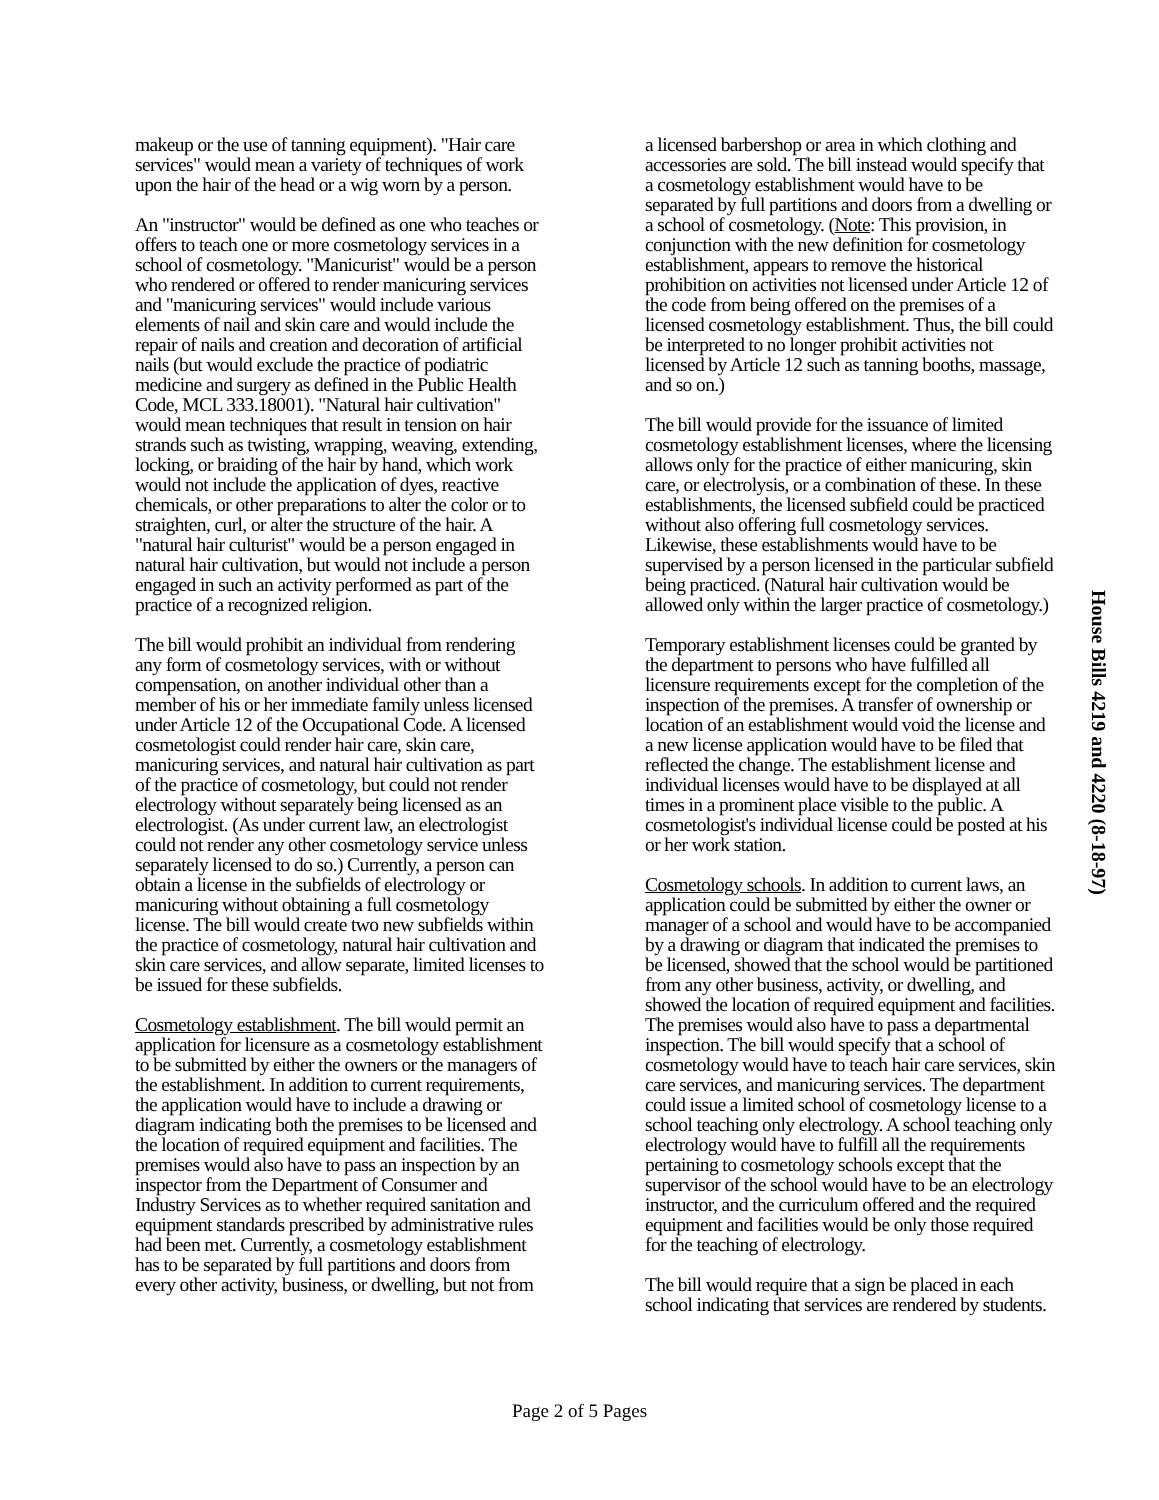makeup or the use of tanning equipment). "Hair care services" would mean a variety of techniques of work upon the hair of the head or a wig worn by a person.
An "instructor" would be defined as one who teaches or offers to teach one or more cosmetology services in a school of cosmetology. "Manicurist" would be a person who rendered or offered to render manicuring services and "manicuring services" would include various elements of nail and skin care and would include the repair of nails and creation and decoration of artificial nails (but would exclude the practice of podiatric medicine and surgery as defined in the Public Health Code, MCL 333.18001). "Natural hair cultivation" would mean techniques that result in tension on hair strands such as twisting, wrapping, weaving, extending, locking, or braiding of the hair by hand, which work would not include the application of dyes, reactive chemicals, or other preparations to alter the color or to straighten, curl, or alter the structure of the hair. A "natural hair culturist" would be a person engaged in natural hair cultivation, but would not include a person engaged in such an activity performed as part of the practice of a recognized religion.
The bill would prohibit an individual from rendering any form of cosmetology services, with or without compensation, on another individual other than a member of his or her immediate family unless licensed under Article 12 of the Occupational Code. A licensed cosmetologist could render hair care, skin care, manicuring services, and natural hair cultivation as part of the practice of cosmetology, but could not render electrology without separately being licensed as an electrologist. (As under current law, an electrologist could not render any other cosmetology service unless separately licensed to do so.) Currently, a person can obtain a license in the subfields of electrology or manicuring without obtaining a full cosmetology license. The bill would create two new subfields within the practice of cosmetology, natural hair cultivation and skin care services, and allow separate, limited licenses to be issued for these subfields.
Cosmetology establishment. The bill would permit an application for licensure as a cosmetology establishment to be submitted by either the owners or the managers of the establishment. In addition to current requirements, the application would have to include a drawing or diagram indicating both the premises to be licensed and the location of required equipment and facilities. The premises would also have to pass an inspection by an inspector from the Department of Consumer and Industry Services as to whether required sanitation and equipment standards prescribed by administrative rules had been met. Currently, a cosmetology establishment has to be separated by full partitions and doors from every other activity, business, or dwelling, but not from
a licensed barbershop or area in which clothing and accessories are sold. The bill instead would specify that a cosmetology establishment would have to be separated by full partitions and doors from a dwelling or a school of cosmetology. (Note: This provision, in conjunction with the new definition for cosmetology establishment, appears to remove the historical prohibition on activities not licensed under Article 12 of the code from being offered on the premises of a licensed cosmetology establishment. Thus, the bill could be interpreted to no longer prohibit activities not licensed by Article 12 such as tanning booths, massage, and so on.)
The bill would provide for the issuance of limited cosmetology establishment licenses, where the licensing allows only for the practice of either manicuring, skin care, or electrolysis, or a combination of these. In these establishments, the licensed subfield could be practiced without also offering full cosmetology services. Likewise, these establishments would have to be supervised by a person licensed in the particular subfield being practiced. (Natural hair cultivation would be allowed only within the larger practice of cosmetology.)
Temporary establishment licenses could be granted by the department to persons who have fulfilled all licensure requirements except for the completion of the inspection of the premises. A transfer of ownership or location of an establishment would void the license and a new license application would have to be filed that reflected the change. The establishment license and individual licenses would have to be displayed at all times in a prominent place visible to the public. A cosmetologist's individual license could be posted at his or her work station.
Cosmetology schools. In addition to current laws, an application could be submitted by either the owner or manager of a school and would have to be accompanied by a drawing or diagram that indicated the premises to be licensed, showed that the school would be partitioned from any other business, activity, or dwelling, and showed the location of required equipment and facilities. The premises would also have to pass a departmental inspection. The bill would specify that a school of cosmetology would have to teach hair care services, skin care services, and manicuring services. The department could issue a limited school of cosmetology license to a school teaching only electrology. A school teaching only electrology would have to fulfill all the requirements pertaining to cosmetology schools except that the supervisor of the school would have to be an electrology instructor, and the curriculum offered and the required equipment and facilities would be only those required for the teaching of electrology.
The bill would require that a sign be placed in each school indicating that services are rendered by students.
House Bills 4219 and 4220 (8-18-97)
Page 2 of 5 Pages